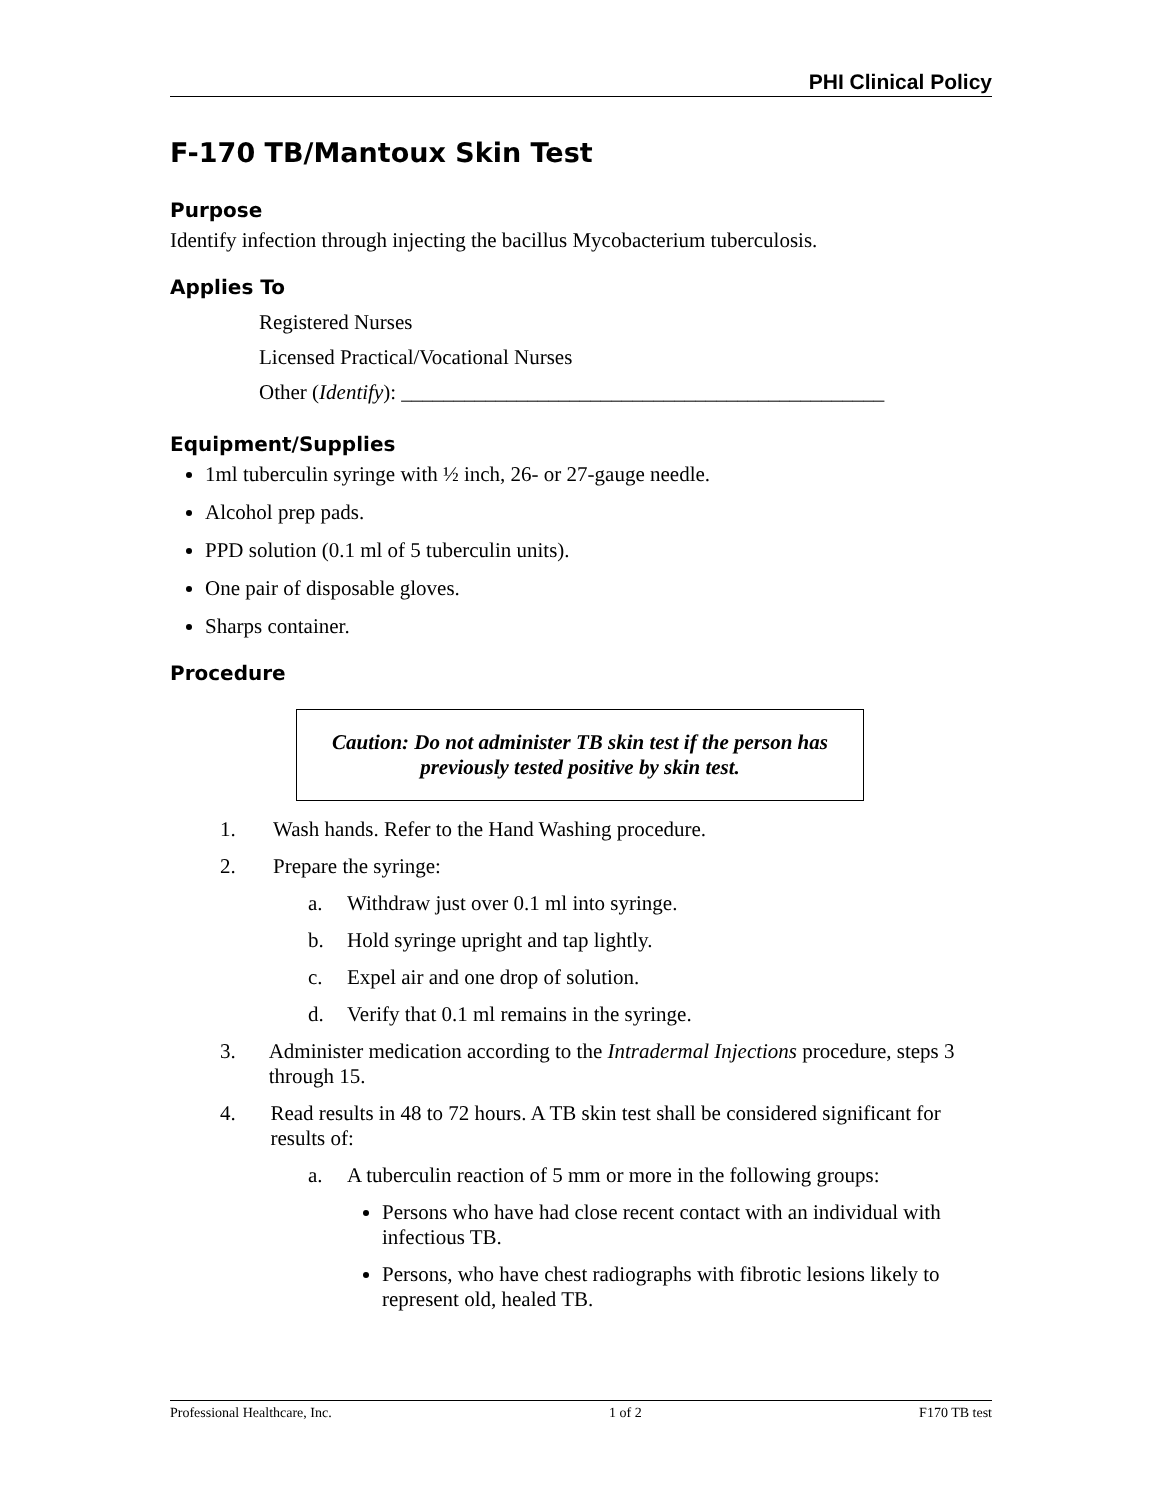PHI Clinical Policy
F-170 TB/Mantoux Skin Test
Purpose
Identify infection through injecting the bacillus Mycobacterium tuberculosis.
Applies To
Registered Nurses
Licensed Practical/Vocational Nurses
Other (Identify): ______________________________________________
Equipment/Supplies
1ml tuberculin syringe with ½ inch, 26- or 27-gauge needle.
Alcohol prep pads.
PPD solution (0.1 ml of 5 tuberculin units).
One pair of disposable gloves.
Sharps container.
Procedure
Caution: Do not administer TB skin test if the person has previously tested positive by skin test.
1. Wash hands. Refer to the Hand Washing procedure.
2. Prepare the syringe:
a. Withdraw just over 0.1 ml into syringe.
b. Hold syringe upright and tap lightly.
c. Expel air and one drop of solution.
d. Verify that 0.1 ml remains in the syringe.
3. Administer medication according to the Intradermal Injections procedure, steps 3 through 15.
4. Read results in 48 to 72 hours. A TB skin test shall be considered significant for results of:
a. A tuberculin reaction of 5 mm or more in the following groups:
Persons who have had close recent contact with an individual with infectious TB.
Persons, who have chest radiographs with fibrotic lesions likely to represent old, healed TB.
Professional Healthcare, Inc. 1 of 2 F170 TB test